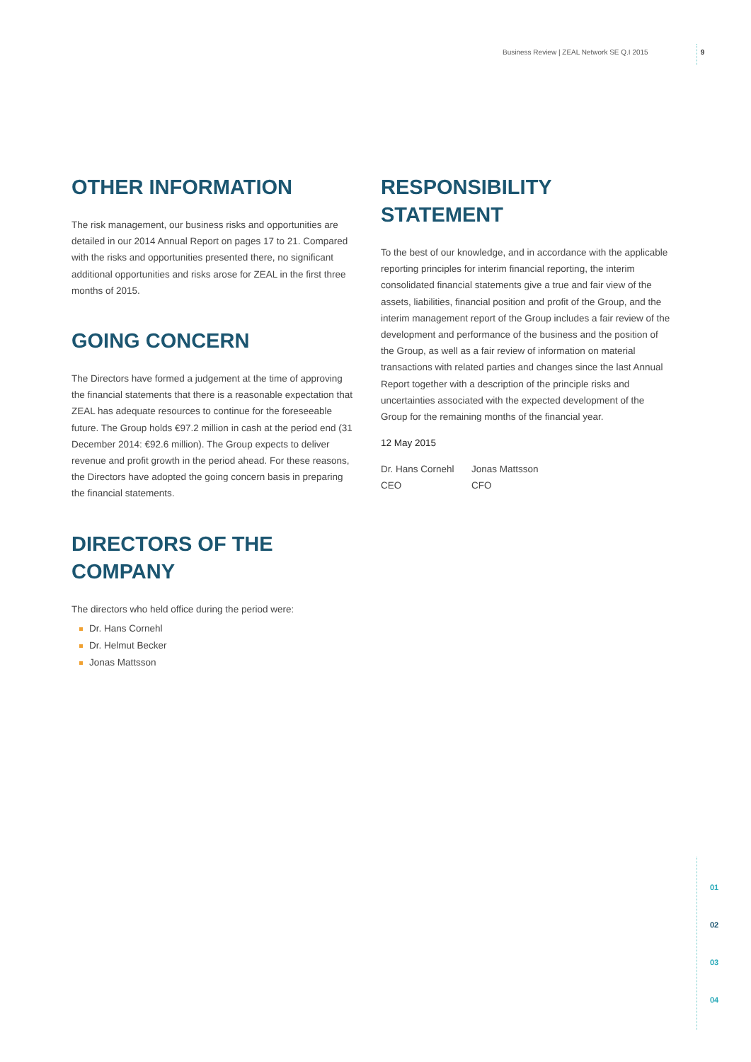Business Review | ZEAL Network SE Q.I 2015 9
OTHER INFORMATION
The risk management, our business risks and opportunities are detailed in our 2014 Annual Report on pages 17 to 21. Compared with the risks and opportunities presented there, no significant additional opportunities and risks arose for ZEAL in the first three months of 2015.
GOING CONCERN
The Directors have formed a judgement at the time of approving the financial statements that there is a reasonable expectation that ZEAL has adequate resources to continue for the foresee­able future. The Group holds €97.2 million in cash at the period end (31 December 2014: €92.6 million). The Group expects to deliver revenue and profit growth in the period ahead. For these reasons, the Directors have adopted the going concern basis in preparing the financial statements.
DIRECTORS OF THE COMPANY
The directors who held office during the period were:
Dr. Hans Cornehl
Dr. Helmut Becker
Jonas Mattsson
RESPONSIBILITY STATEMENT
To the best of our knowledge, and in accordance with the applic­able reporting principles for interim financial reporting, the in­terim consolidated financial statements give a true and fair view of the assets, liabilities, financial position and profit of the Group, and the interim management report of the Group includes a fair review of the development and performance of the business and the position of the Group, as well as a fair review of information on material transactions with related parties and changes since the last Annual Report together with a description of the principle risks and uncertainties associated with the expected development of the Group for the remaining months of the financial year.
12 May 2015
Dr. Hans Cornehl
CEO
Jonas Mattsson
CFO
01
02
03
04